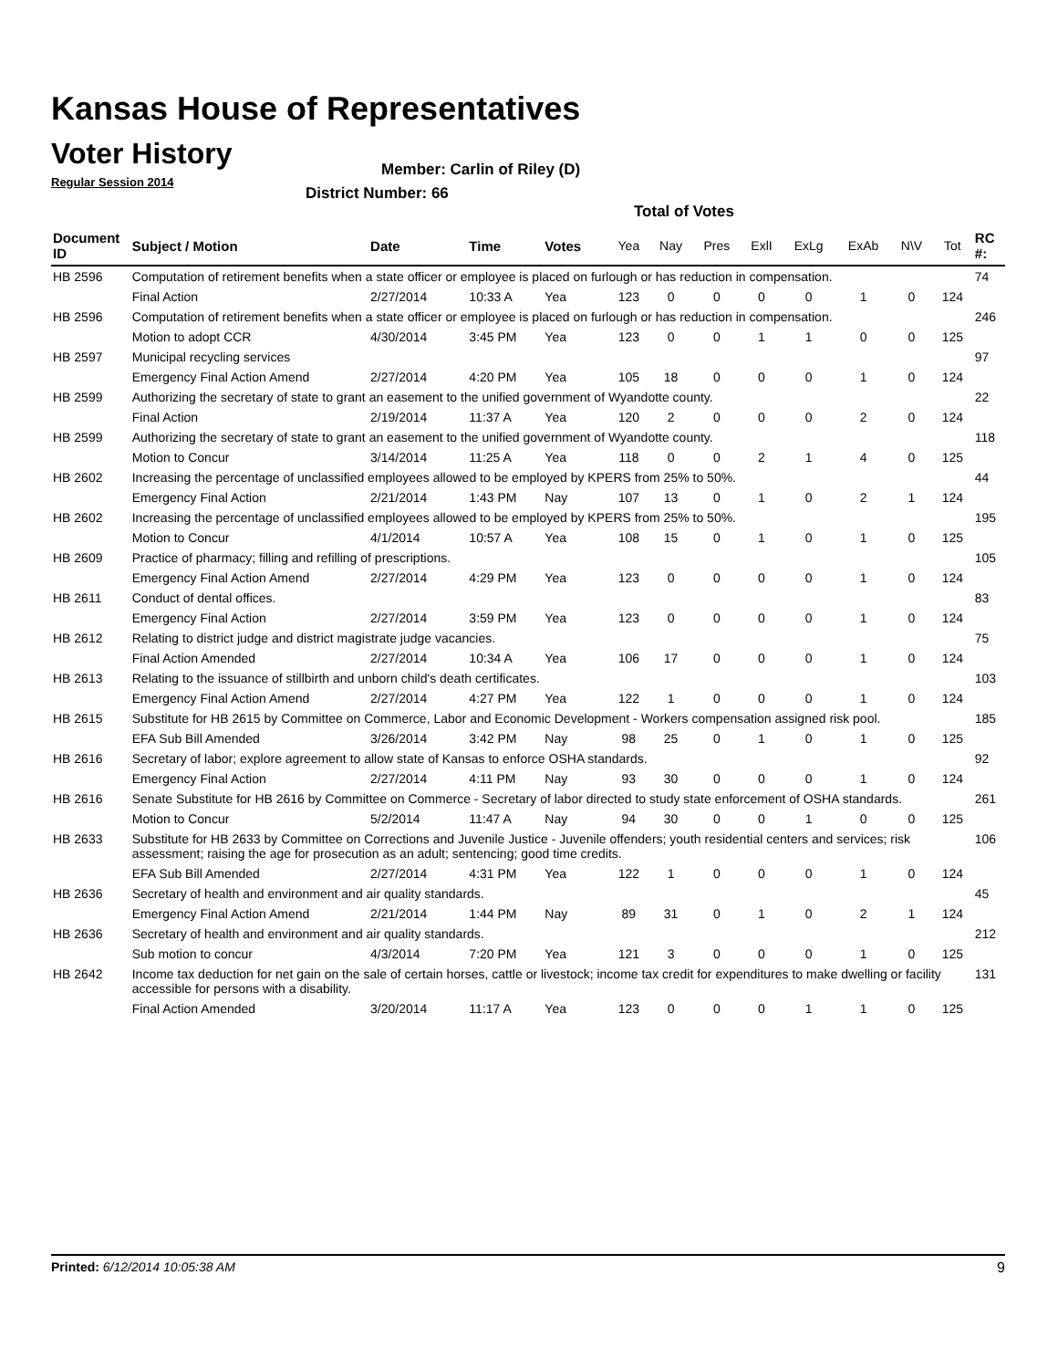Kansas House of Representatives
Voter History
Regular Session 2014
Member: Carlin of Riley (D)
District Number: 66
Total of Votes
| Document ID | Subject / Motion | Date | Time | Votes | Yea | Nay | Pres | ExlI | ExLg | ExAb | N\V | Tot | RC #: |
| --- | --- | --- | --- | --- | --- | --- | --- | --- | --- | --- | --- | --- | --- |
| HB 2596 | Computation of retirement benefits when a state officer or employee is placed on furlough or has reduction in compensation. | | | | | | | | | | | | 74 |
| | Final Action | 2/27/2014 | 10:33 A | Yea | 123 | 0 | 0 | 0 | 0 | 1 | 0 | 124 | |
| HB 2596 | Computation of retirement benefits when a state officer or employee is placed on furlough or has reduction in compensation. | | | | | | | | | | | | 246 |
| | Motion to adopt CCR | 4/30/2014 | 3:45 PM | Yea | 123 | 0 | 0 | 1 | 1 | 0 | 0 | 125 | |
| HB 2597 | Municipal recycling services | | | | | | | | | | | | 97 |
| | Emergency Final Action Amend | 2/27/2014 | 4:20 PM | Yea | 105 | 18 | 0 | 0 | 0 | 1 | 0 | 124 | |
| HB 2599 | Authorizing the secretary of state to grant an easement to the unified government of Wyandotte county. | | | | | | | | | | | | 22 |
| | Final Action | 2/19/2014 | 11:37 A | Yea | 120 | 2 | 0 | 0 | 0 | 2 | 0 | 124 | |
| HB 2599 | Authorizing the secretary of state to grant an easement to the unified government of Wyandotte county. | | | | | | | | | | | | 118 |
| | Motion to Concur | 3/14/2014 | 11:25 A | Yea | 118 | 0 | 0 | 2 | 1 | 4 | 0 | 125 | |
| HB 2602 | Increasing the percentage of unclassified employees allowed to be employed by KPERS from 25% to 50%. | | | | | | | | | | | | 44 |
| | Emergency Final Action | 2/21/2014 | 1:43 PM | Nay | 107 | 13 | 0 | 1 | 0 | 2 | 1 | 124 | |
| HB 2602 | Increasing the percentage of unclassified employees allowed to be employed by KPERS from 25% to 50%. | | | | | | | | | | | | 195 |
| | Motion to Concur | 4/1/2014 | 10:57 A | Yea | 108 | 15 | 0 | 1 | 0 | 1 | 0 | 125 | |
| HB 2609 | Practice of pharmacy; filling and refilling of prescriptions. | | | | | | | | | | | | 105 |
| | Emergency Final Action Amend | 2/27/2014 | 4:29 PM | Yea | 123 | 0 | 0 | 0 | 0 | 1 | 0 | 124 | |
| HB 2611 | Conduct of dental offices. | | | | | | | | | | | | 83 |
| | Emergency Final Action | 2/27/2014 | 3:59 PM | Yea | 123 | 0 | 0 | 0 | 0 | 1 | 0 | 124 | |
| HB 2612 | Relating to district judge and district magistrate judge vacancies. | | | | | | | | | | | | 75 |
| | Final Action Amended | 2/27/2014 | 10:34 A | Yea | 106 | 17 | 0 | 0 | 0 | 1 | 0 | 124 | |
| HB 2613 | Relating to the issuance of stillbirth and unborn child's death certificates. | | | | | | | | | | | | 103 |
| | Emergency Final Action Amend | 2/27/2014 | 4:27 PM | Yea | 122 | 1 | 0 | 0 | 0 | 1 | 0 | 124 | |
| HB 2615 | Substitute for HB 2615 by Committee on Commerce, Labor and Economic Development - Workers compensation assigned risk pool. | | | | | | | | | | | | 185 |
| | EFA Sub Bill Amended | 3/26/2014 | 3:42 PM | Nay | 98 | 25 | 0 | 1 | 0 | 1 | 0 | 125 | |
| HB 2616 | Secretary of labor; explore agreement to allow state of Kansas to enforce OSHA standards. | | | | | | | | | | | | 92 |
| | Emergency Final Action | 2/27/2014 | 4:11 PM | Nay | 93 | 30 | 0 | 0 | 0 | 1 | 0 | 124 | |
| HB 2616 | Senate Substitute for HB 2616 by Committee on Commerce - Secretary of labor directed to study state enforcement of OSHA standards. | | | | | | | | | | | | 261 |
| | Motion to Concur | 5/2/2014 | 11:47 A | Nay | 94 | 30 | 0 | 0 | 1 | 0 | 0 | 125 | |
| HB 2633 | Substitute for HB 2633 by Committee on Corrections and Juvenile Justice - Juvenile offenders; youth residential centers and services; risk assessment; raising the age for prosecution as an adult; sentencing; good time credits. | | | | | | | | | | | | 106 |
| | EFA Sub Bill Amended | 2/27/2014 | 4:31 PM | Yea | 122 | 1 | 0 | 0 | 0 | 1 | 0 | 124 | |
| HB 2636 | Secretary of health and environment and air quality standards. | | | | | | | | | | | | 45 |
| | Emergency Final Action Amend | 2/21/2014 | 1:44 PM | Nay | 89 | 31 | 0 | 1 | 0 | 2 | 1 | 124 | |
| HB 2636 | Secretary of health and environment and air quality standards. | | | | | | | | | | | | 212 |
| | Sub motion to concur | 4/3/2014 | 7:20 PM | Yea | 121 | 3 | 0 | 0 | 0 | 1 | 0 | 125 | |
| HB 2642 | Income tax deduction for net gain on the sale of certain horses, cattle or livestock; income tax credit for expenditures to make dwelling or facility accessible for persons with a disability. | | | | | | | | | | | | 131 |
| | Final Action Amended | 3/20/2014 | 11:17 A | Yea | 123 | 0 | 0 | 0 | 1 | 1 | 0 | 125 | |
Printed: 6/12/2014 10:05:38 AM 9